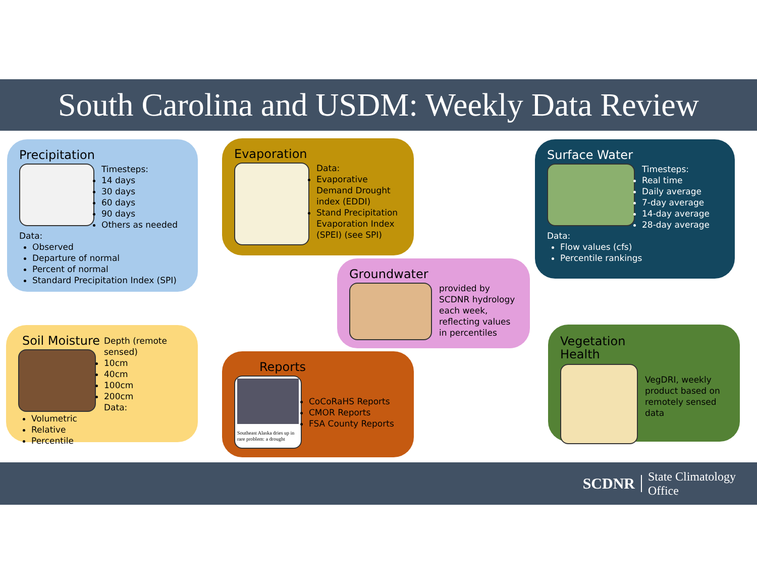South Carolina and USDM: Weekly Data Review
Precipitation
Timesteps:
14 days
30 days
60 days
90 days
Others as needed
Data:
Observed
Departure of normal
Percent of normal
Standard Precipitation Index (SPI)
Evaporation
Data:
Evaporative Demand Drought index (EDDI)
Stand Precipitation Evaporation Index (SPEI) (see SPI)
Surface Water
Timesteps:
Real time
Daily average
7-day average
14-day average
28-day average
Data:
Flow values (cfs)
Percentile rankings
Groundwater
provided by SCDNR hydrology each week, reflecting values in percentiles
Soil Moisture
Depth (remote sensed)
10cm
40cm
100cm
200cm
Data:
Volumetric
Relative
Percentile
Reports
Southeast Alaska dries up in rare problem: a drought
CoCoRaHS Reports
CMOR Reports
FSA County Reports
Vegetation
Health
VegDRI, weekly product based on remotely sensed data
SCDNR State Climatology Office